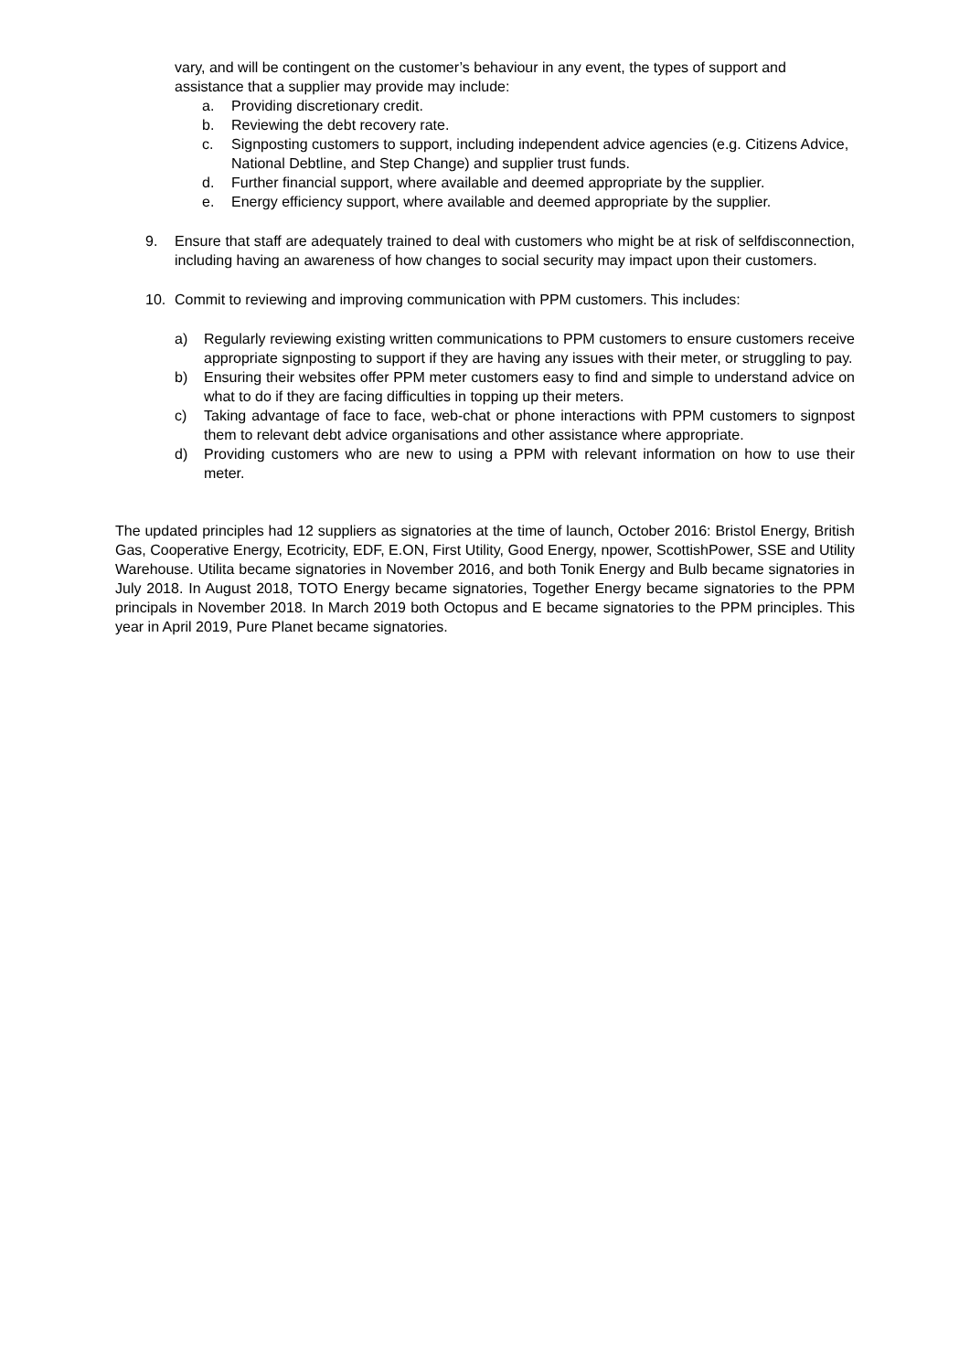vary, and will be contingent on the customer’s behaviour in any event, the types of support and assistance that a supplier may provide may include:
a. Providing discretionary credit.
b. Reviewing the debt recovery rate.
c. Signposting customers to support, including independent advice agencies (e.g. Citizens Advice, National Debtline, and Step Change) and supplier trust funds.
d. Further financial support, where available and deemed appropriate by the supplier.
e. Energy efficiency support, where available and deemed appropriate by the supplier.
9. Ensure that staff are adequately trained to deal with customers who might be at risk of selfdisconnection, including having an awareness of how changes to social security may impact upon their customers.
10. Commit to reviewing and improving communication with PPM customers. This includes:
a) Regularly reviewing existing written communications to PPM customers to ensure customers receive appropriate signposting to support if they are having any issues with their meter, or struggling to pay.
b) Ensuring their websites offer PPM meter customers easy to find and simple to understand advice on what to do if they are facing difficulties in topping up their meters.
c) Taking advantage of face to face, web-chat or phone interactions with PPM customers to signpost them to relevant debt advice organisations and other assistance where appropriate.
d) Providing customers who are new to using a PPM with relevant information on how to use their meter.
The updated principles had 12 suppliers as signatories at the time of launch, October 2016: Bristol Energy, British Gas, Cooperative Energy, Ecotricity, EDF, E.ON, First Utility, Good Energy, npower, ScottishPower, SSE and Utility Warehouse. Utilita became signatories in November 2016, and both Tonik Energy and Bulb became signatories in July 2018. In August 2018, TOTO Energy became signatories, Together Energy became signatories to the PPM principals in November 2018. In March 2019 both Octopus and E became signatories to the PPM principles. This year in April 2019, Pure Planet became signatories.